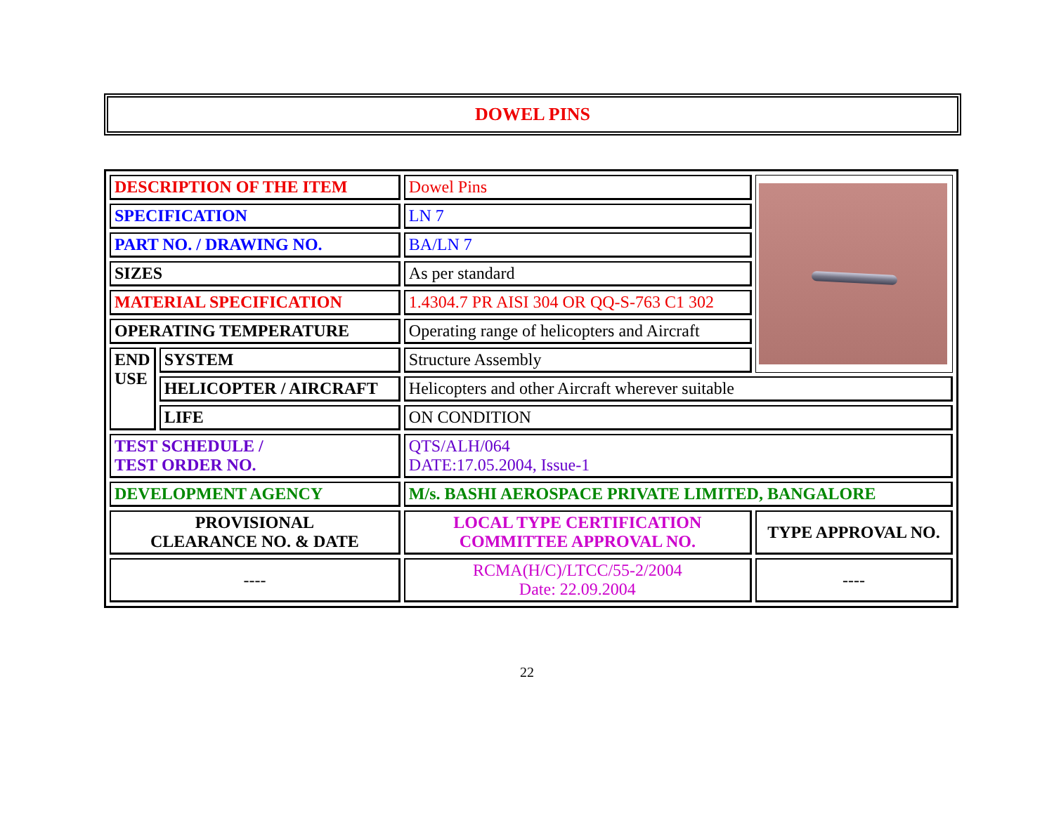DOWEL PINS
| DESCRIPTION OF THE ITEM | | Dowel Pins | |
| SPECIFICATION | | LN 7 | |
| PART NO. / DRAWING NO. | | BA/LN 7 | |
| SIZES | | As per standard | |
| MATERIAL SPECIFICATION | | 1.4304.7 PR AISI 304 OR QQ-S-763 C1 302 | |
| OPERATING TEMPERATURE | | Operating range of helicopters and Aircraft | |
| END USE | SYSTEM | Structure Assembly | |
| | HELICOPTER / AIRCRAFT | Helicopters and other Aircraft wherever suitable | |
| | LIFE | ON CONDITION | |
| TEST SCHEDULE / TEST ORDER NO. | | QTS/ALH/064 DATE:17.05.2004, Issue-1 | |
| DEVELOPMENT AGENCY | | M/s. BASHI AEROSPACE PRIVATE LIMITED, BANGALORE | |
| PROVISIONAL CLEARANCE NO. & DATE | | LOCAL TYPE CERTIFICATION COMMITTEE APPROVAL NO. | TYPE APPROVAL NO. |
| ---- | | RCMA(H/C)/LTCC/55-2/2004 Date: 22.09.2004 | ---- |
22